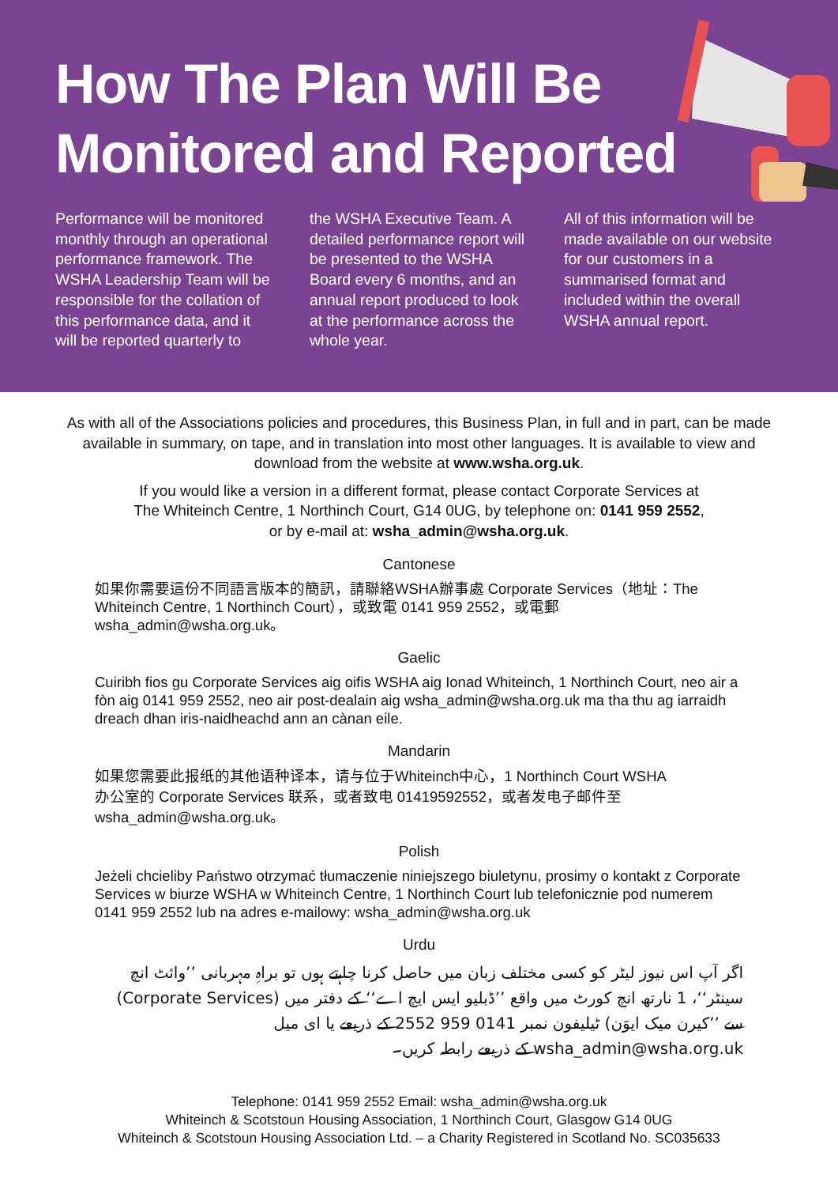How The Plan Will Be
Monitored and Reported
Performance will be monitored monthly through an operational performance framework. The WSHA Leadership Team will be responsible for the collation of this performance data, and it will be reported quarterly to
the WSHA Executive Team. A detailed performance report will be presented to the WSHA Board every 6 months, and an annual report produced to look at the performance across the whole year.
All of this information will be made available on our website for our customers in a summarised format and included within the overall WSHA annual report.
As with all of the Associations policies and procedures, this Business Plan, in full and in part, can be made available in summary, on tape, and in translation into most other languages. It is available to view and download from the website at www.wsha.org.uk.
If you would like a version in a different format, please contact Corporate Services at
The Whiteinch Centre, 1 Northinch Court, G14 0UG, by telephone on: 0141 959 2552,
or by e-mail at: wsha_admin@wsha.org.uk.
Cantonese
如果你需要這份不同語言版本的簡訊，請聯絡WSHA辦事處 Corporate Services（地址：The Whiteinch Centre, 1 Northinch Court），或致電 0141 959 2552，或電郵 wsha_admin@wsha.org.uk。
Gaelic
Cuiribh fios gu Corporate Services aig oifis WSHA aig Ionad Whiteinch, 1 Northinch Court, neo air a fòn aig 0141 959 2552, neo air post-dealain aig wsha_admin@wsha.org.uk ma tha thu ag iarraidh dreach dhan iris-naidheachd ann an cànan eile.
Mandarin
如果您需要此报纸的其他语种译本，请与位于Whiteinch中心，1 Northinch Court WSHA
办公室的 Corporate Services 联系，或者致电 01419592552，或者发电子邮件至
wsha_admin@wsha.org.uk。
Polish
Jeżeli chcieliby Państwo otrzymać tłumaczenie niniejszego biuletynu, prosimy o kontakt z Corporate Services w biurze WSHA w Whiteinch Centre, 1 Northinch Court lub telefonicznie pod numerem 0141 959 2552 lub na adres e-mailowy: wsha_admin@wsha.org.uk
Urdu
اگر آپ اس نیوز لیٹر کو کسی مختلف زبان میں حاصل کرنا چاہتے ہوں تو براہِ مہربانی ’’وائٹ انچ سینٹر‘‘، 1 نارتھ انچ کورٹ میں واقع ’’ڈبلیو ایس ایچ اے‘‘ کے دفتر میں (Corporate Services) سے ’’کیرن میک ایوَن) ٹیلیفون نمبر 0141 959 2552 کے ذریعے یا ای میل wsha_admin@wsha.org.uk کے ذریعے رابطہ کریں۔
Telephone: 0141 959 2552 Email: wsha_admin@wsha.org.uk
Whiteinch & Scotstoun Housing Association, 1 Northinch Court, Glasgow G14 0UG
Whiteinch & Scotstoun Housing Association Ltd. – a Charity Registered in Scotland No. SC035633